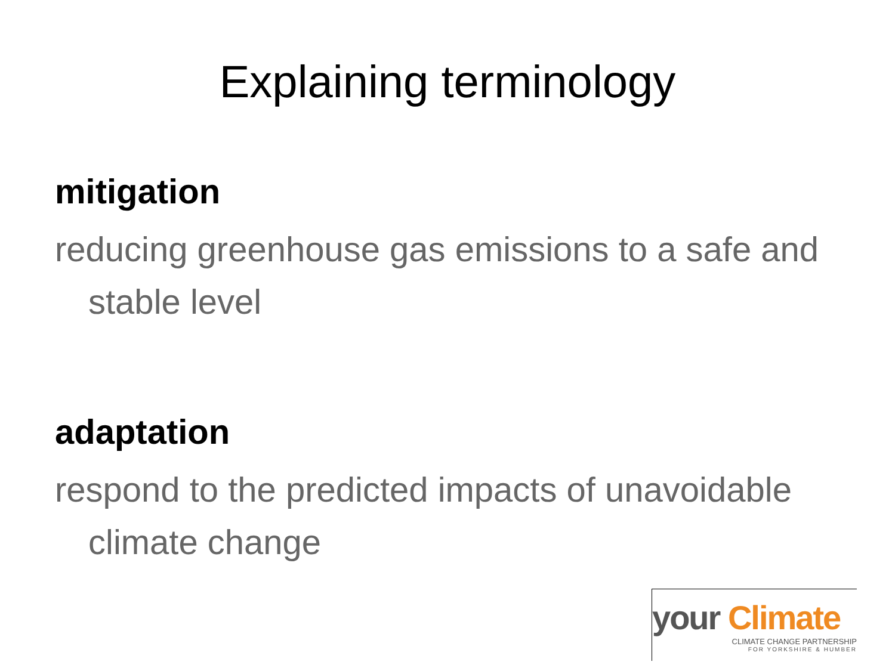Explaining terminology
mitigation
reducing greenhouse gas emissions to a safe and stable level
adaptation
respond to the predicted impacts of unavoidable climate change
your Climate
CLIMATE CHANGE PARTNERSHIP
FOR YORKSHIRE & HUMBER